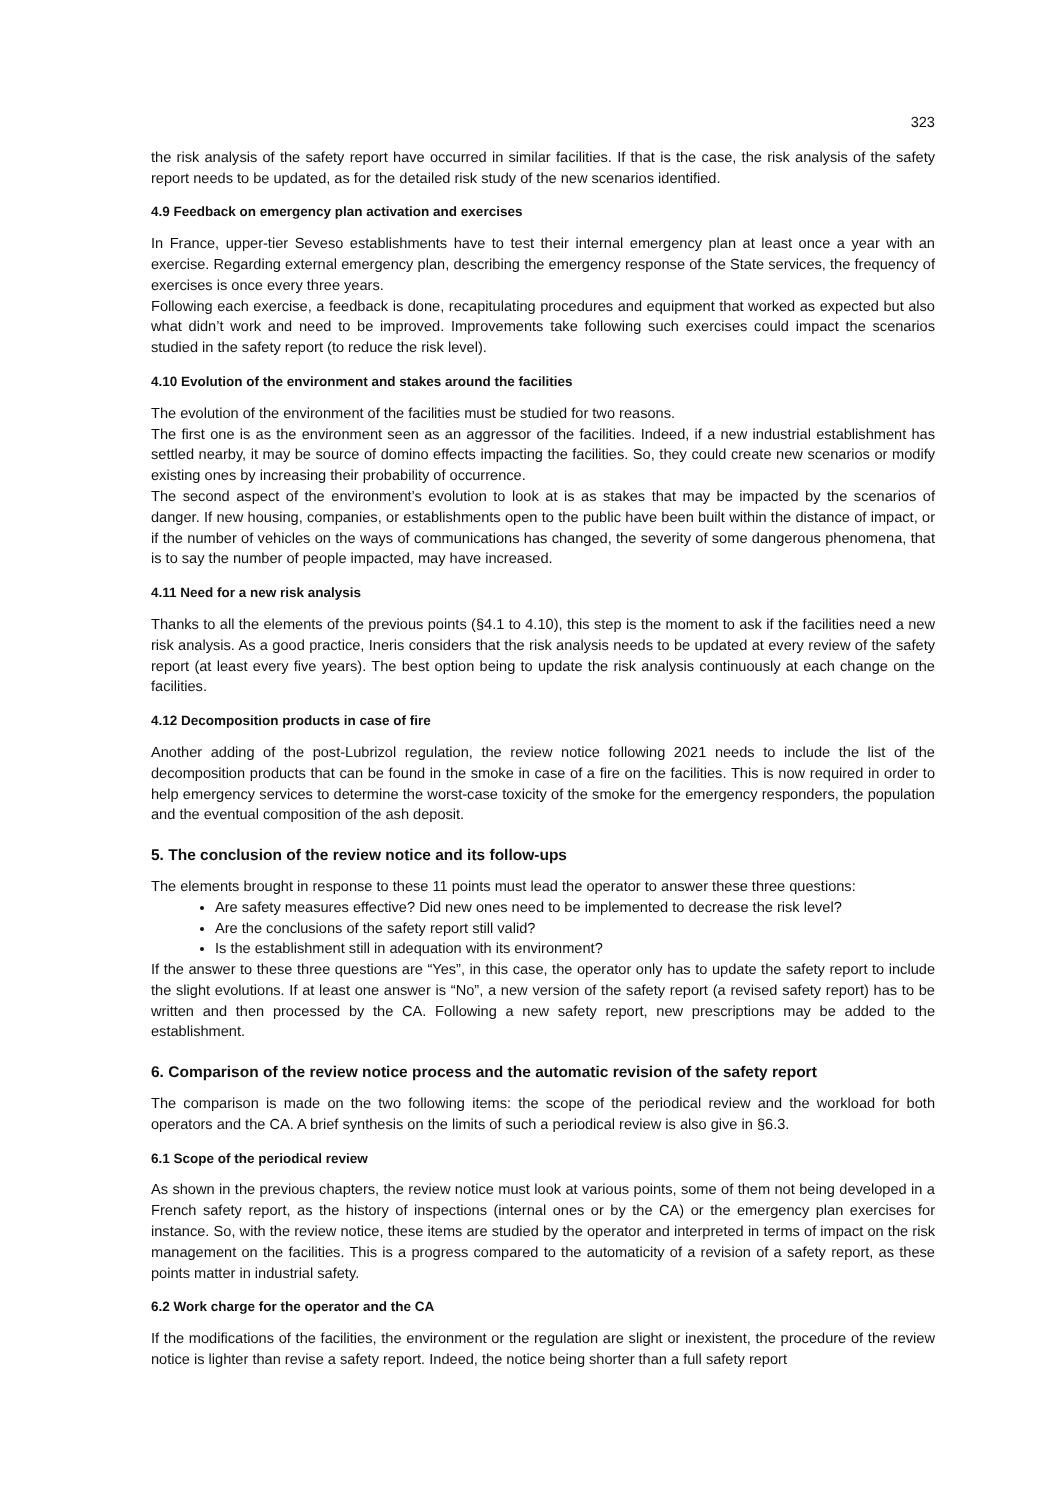323
the risk analysis of the safety report have occurred in similar facilities. If that is the case, the risk analysis of the safety report needs to be updated, as for the detailed risk study of the new scenarios identified.
4.9 Feedback on emergency plan activation and exercises
In France, upper-tier Seveso establishments have to test their internal emergency plan at least once a year with an exercise. Regarding external emergency plan, describing the emergency response of the State services, the frequency of exercises is once every three years.
Following each exercise, a feedback is done, recapitulating procedures and equipment that worked as expected but also what didn’t work and need to be improved. Improvements take following such exercises could impact the scenarios studied in the safety report (to reduce the risk level).
4.10 Evolution of the environment and stakes around the facilities
The evolution of the environment of the facilities must be studied for two reasons.
The first one is as the environment seen as an aggressor of the facilities. Indeed, if a new industrial establishment has settled nearby, it may be source of domino effects impacting the facilities. So, they could create new scenarios or modify existing ones by increasing their probability of occurrence.
The second aspect of the environment’s evolution to look at is as stakes that may be impacted by the scenarios of danger. If new housing, companies, or establishments open to the public have been built within the distance of impact, or if the number of vehicles on the ways of communications has changed, the severity of some dangerous phenomena, that is to say the number of people impacted, may have increased.
4.11 Need for a new risk analysis
Thanks to all the elements of the previous points (§4.1 to 4.10), this step is the moment to ask if the facilities need a new risk analysis. As a good practice, Ineris considers that the risk analysis needs to be updated at every review of the safety report (at least every five years). The best option being to update the risk analysis continuously at each change on the facilities.
4.12 Decomposition products in case of fire
Another adding of the post-Lubrizol regulation, the review notice following 2021 needs to include the list of the decomposition products that can be found in the smoke in case of a fire on the facilities. This is now required in order to help emergency services to determine the worst-case toxicity of the smoke for the emergency responders, the population and the eventual composition of the ash deposit.
5. The conclusion of the review notice and its follow-ups
The elements brought in response to these 11 points must lead the operator to answer these three questions:
Are safety measures effective? Did new ones need to be implemented to decrease the risk level?
Are the conclusions of the safety report still valid?
Is the establishment still in adequation with its environment?
If the answer to these three questions are “Yes”, in this case, the operator only has to update the safety report to include the slight evolutions. If at least one answer is “No”, a new version of the safety report (a revised safety report) has to be written and then processed by the CA. Following a new safety report, new prescriptions may be added to the establishment.
6. Comparison of the review notice process and the automatic revision of the safety report
The comparison is made on the two following items: the scope of the periodical review and the workload for both operators and the CA. A brief synthesis on the limits of such a periodical review is also give in §6.3.
6.1 Scope of the periodical review
As shown in the previous chapters, the review notice must look at various points, some of them not being developed in a French safety report, as the history of inspections (internal ones or by the CA) or the emergency plan exercises for instance. So, with the review notice, these items are studied by the operator and interpreted in terms of impact on the risk management on the facilities. This is a progress compared to the automaticity of a revision of a safety report, as these points matter in industrial safety.
6.2 Work charge for the operator and the CA
If the modifications of the facilities, the environment or the regulation are slight or inexistent, the procedure of the review notice is lighter than revise a safety report. Indeed, the notice being shorter than a full safety report